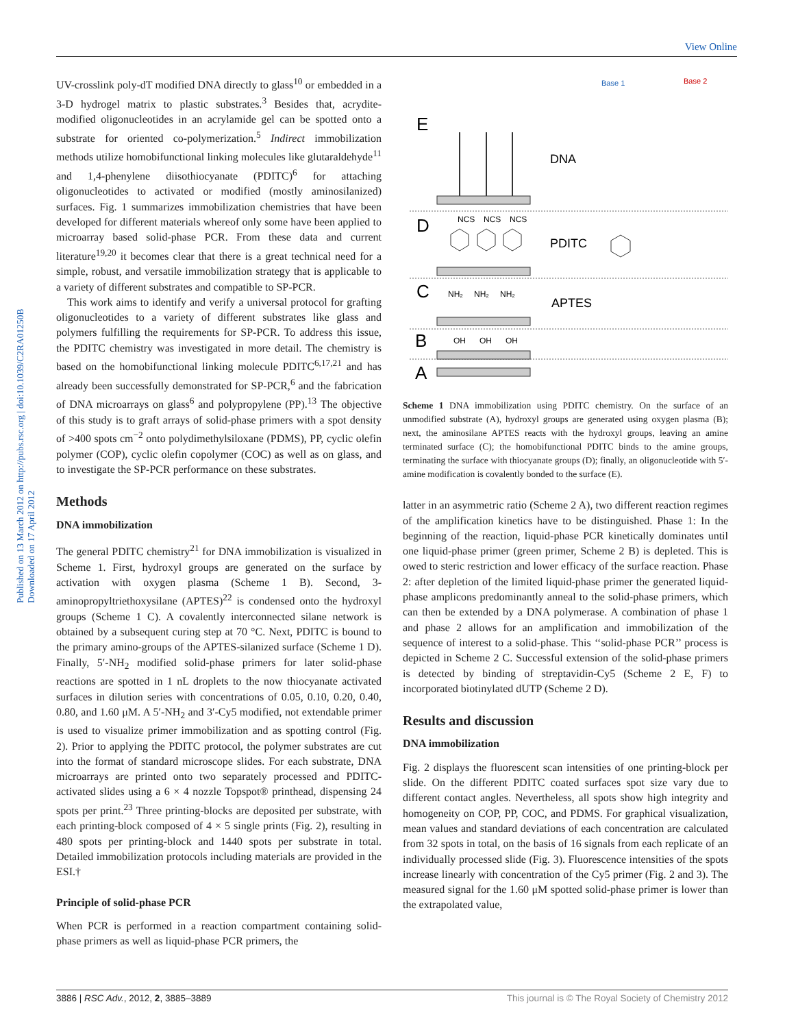View Online
Published on 13 March 2012 on http://pubs.rsc.org | doi:10.1039/C2RA01250B
Downloaded on 17 April 2012
UV-crosslink poly-dT modified DNA directly to glass<sup>10</sup> or embedded in a 3-D hydrogel matrix to plastic substrates.<sup>3</sup> Besides that, acrydite-modified oligonucleotides in an acrylamide gel can be spotted onto a substrate for oriented co-polymerization.<sup>5</sup> Indirect immobilization methods utilize homobifunctional linking molecules like glutaraldehyde<sup>11</sup> and 1,4-phenylene diisothiocyanate (PDITC)<sup>6</sup> for attaching oligonucleotides to activated or modified (mostly aminosilanized) surfaces. Fig. 1 summarizes immobilization chemistries that have been developed for different materials whereof only some have been applied to microarray based solid-phase PCR. From these data and current literature<sup>19,20</sup> it becomes clear that there is a great technical need for a simple, robust, and versatile immobilization strategy that is applicable to a variety of different substrates and compatible to SP-PCR.
This work aims to identify and verify a universal protocol for grafting oligonucleotides to a variety of different substrates like glass and polymers fulfilling the requirements for SP-PCR. To address this issue, the PDITC chemistry was investigated in more detail. The chemistry is based on the homobifunctional linking molecule PDITC<sup>6,17,21</sup> and has already been successfully demonstrated for SP-PCR,<sup>6</sup> and the fabrication of DNA microarrays on glass<sup>6</sup> and polypropylene (PP).<sup>13</sup> The objective of this study is to graft arrays of solid-phase primers with a spot density of >400 spots cm<sup>−2</sup> onto polydimethylsiloxane (PDMS), PP, cyclic olefin polymer (COP), cyclic olefin copolymer (COC) as well as on glass, and to investigate the SP-PCR performance on these substrates.
Methods
DNA immobilization
The general PDITC chemistry<sup>21</sup> for DNA immobilization is visualized in Scheme 1. First, hydroxyl groups are generated on the surface by activation with oxygen plasma (Scheme 1 B). Second, 3-aminopropyltriethoxysilane (APTES)<sup>22</sup> is condensed onto the hydroxyl groups (Scheme 1 C). A covalently interconnected silane network is obtained by a subsequent curing step at 70 °C. Next, PDITC is bound to the primary amino-groups of the APTES-silanized surface (Scheme 1 D). Finally, 5′-NH<sub>2</sub> modified solid-phase primers for later solid-phase reactions are spotted in 1 nL droplets to the now thiocyanate activated surfaces in dilution series with concentrations of 0.05, 0.10, 0.20, 0.40, 0.80, and 1.60 μM. A 5′-NH<sub>2</sub> and 3′-Cy5 modified, not extendable primer is used to visualize primer immobilization and as spotting control (Fig. 2). Prior to applying the PDITC protocol, the polymer substrates are cut into the format of standard microscope slides. For each substrate, DNA microarrays are printed onto two separately processed and PDITC-activated slides using a 6 × 4 nozzle Topspot® printhead, dispensing 24 spots per print.<sup>23</sup> Three printing-blocks are deposited per substrate, with each printing-block composed of 4 × 5 single prints (Fig. 2), resulting in 480 spots per printing-block and 1440 spots per substrate in total. Detailed immobilization protocols including materials are provided in the ESI.†
Principle of solid-phase PCR
When PCR is performed in a reaction compartment containing solid-phase primers as well as liquid-phase PCR primers, the
E
D
C
B
A
DNA
PDITC
APTES
NCS
NCS
NCS
NH₂
NH₂
NH₂
OH
OH
OH
Base 1
Base 2
Scheme 1 DNA immobilization using PDITC chemistry. On the surface of an unmodified substrate (A), hydroxyl groups are generated using oxygen plasma (B); next, the aminosilane APTES reacts with the hydroxyl groups, leaving an amine terminated surface (C); the homobifunctional PDITC binds to the amine groups, terminating the surface with thiocyanate groups (D); finally, an oligonucleotide with 5′- amine modification is covalently bonded to the surface (E).
latter in an asymmetric ratio (Scheme 2 A), two different reaction regimes of the amplification kinetics have to be distinguished. Phase 1: In the beginning of the reaction, liquid-phase PCR kinetically dominates until one liquid-phase primer (green primer, Scheme 2 B) is depleted. This is owed to steric restriction and lower efficacy of the surface reaction. Phase 2: after depletion of the limited liquid-phase primer the generated liquid-phase amplicons predominantly anneal to the solid-phase primers, which can then be extended by a DNA polymerase. A combination of phase 1 and phase 2 allows for an amplification and immobilization of the sequence of interest to a solid-phase. This ‘‘solid-phase PCR’’ process is depicted in Scheme 2 C. Successful extension of the solid-phase primers is detected by binding of streptavidin-Cy5 (Scheme 2 E, F) to incorporated biotinylated dUTP (Scheme 2 D).
Results and discussion
DNA immobilization
Fig. 2 displays the fluorescent scan intensities of one printing-block per slide. On the different PDITC coated surfaces spot size vary due to different contact angles. Nevertheless, all spots show high integrity and homogeneity on COP, PP, COC, and PDMS. For graphical visualization, mean values and standard deviations of each concentration are calculated from 32 spots in total, on the basis of 16 signals from each replicate of an individually processed slide (Fig. 3). Fluorescence intensities of the spots increase linearly with concentration of the Cy5 primer (Fig. 2 and 3). The measured signal for the 1.60 μM spotted solid-phase primer is lower than the extrapolated value,
3886 | RSC Adv., 2012, 2, 3885–3889 This journal is © The Royal Society of Chemistry 2012